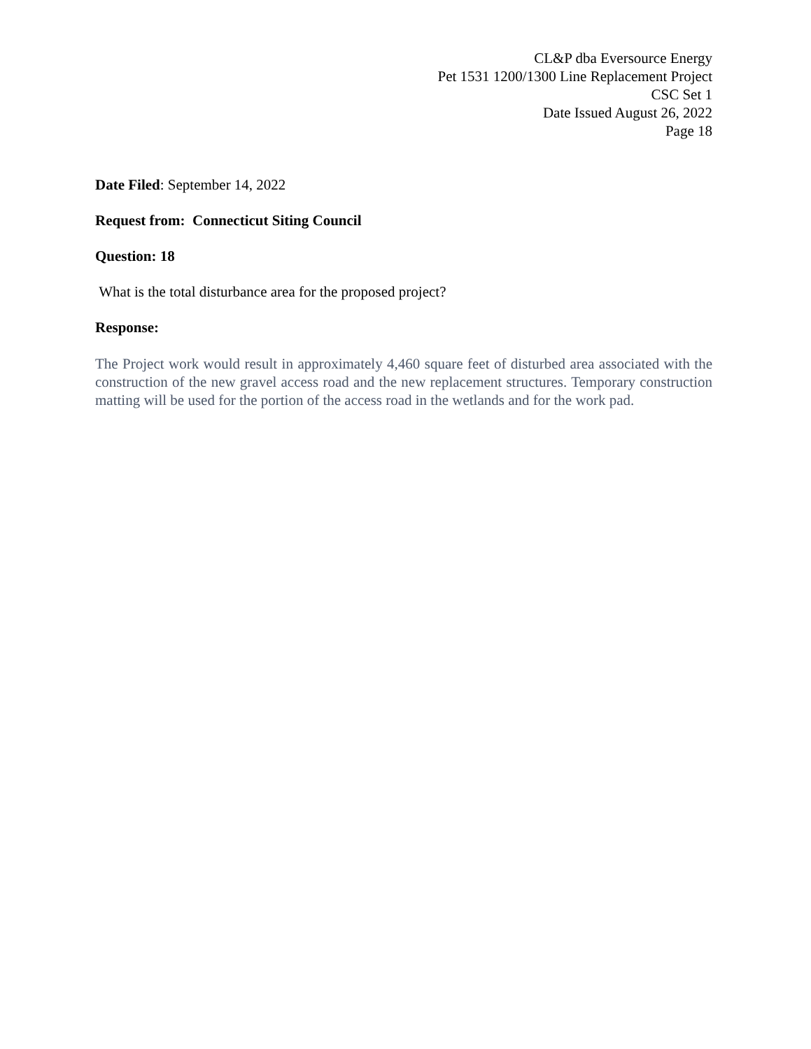CL&P dba Eversource Energy
Pet 1531 1200/1300 Line Replacement Project
CSC Set 1
Date Issued August 26, 2022
Page 18
Date Filed: September 14, 2022
Request from: Connecticut Siting Council
Question: 18
What is the total disturbance area for the proposed project?
Response:
The Project work would result in approximately 4,460 square feet of disturbed area associated with the construction of the new gravel access road and the new replacement structures. Temporary construction matting will be used for the portion of the access road in the wetlands and for the work pad.